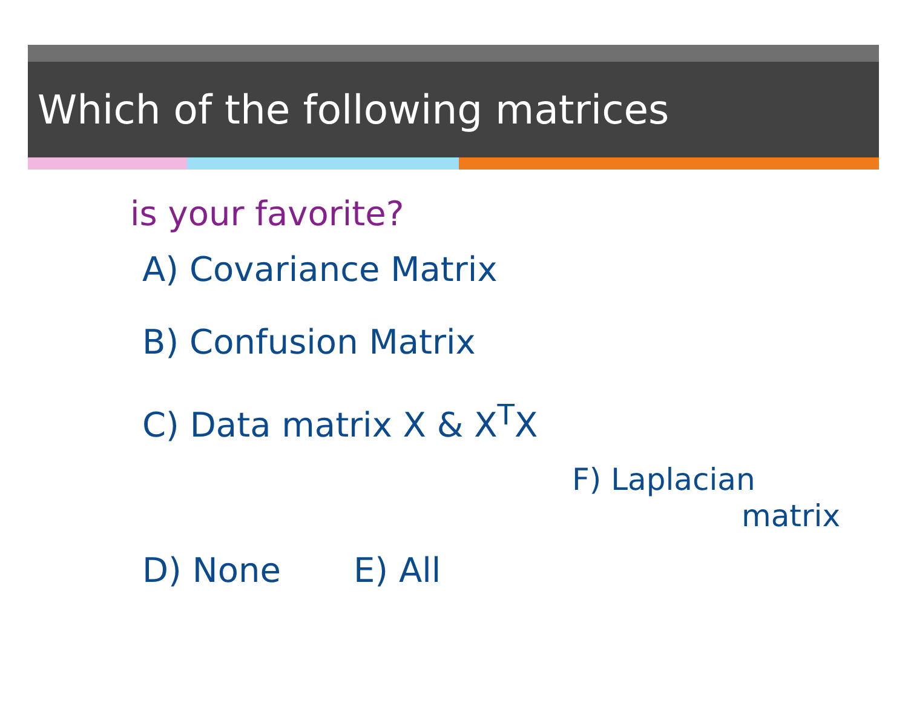Which of the following matrices
is your favorite?
A) Covariance Matrix
B) Confusion Matrix
C) Data matrix X & X<sup>T</sup>X
F) Laplacian
matrix
D) None E) All